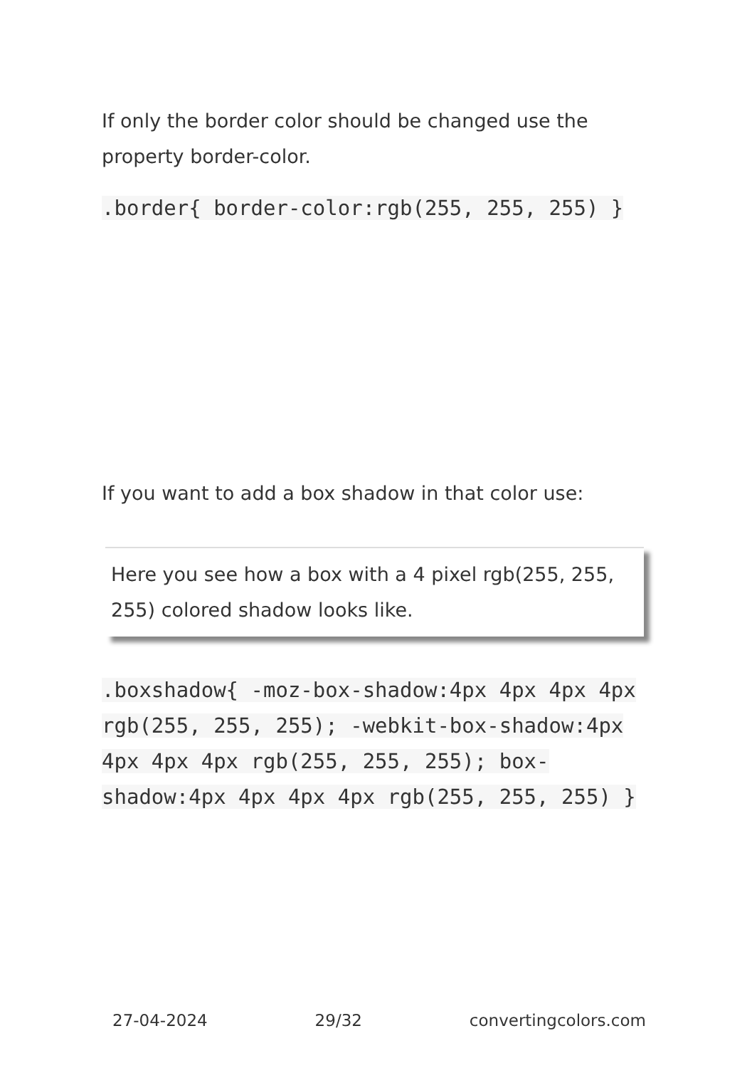If only the border color should be changed use the property border-color.
.border{ border-color:rgb(255, 255, 255) }
If you want to add a box shadow in that color use:
Here you see how a box with a 4 pixel rgb(255, 255, 255) colored shadow looks like.
.boxshadow{ -moz-box-shadow:4px 4px 4px 4px rgb(255, 255, 255); -webkit-box-shadow:4px 4px 4px 4px rgb(255, 255, 255); box-shadow:4px 4px 4px 4px rgb(255, 255, 255) }
27-04-2024 29/32 convertingcolors.com